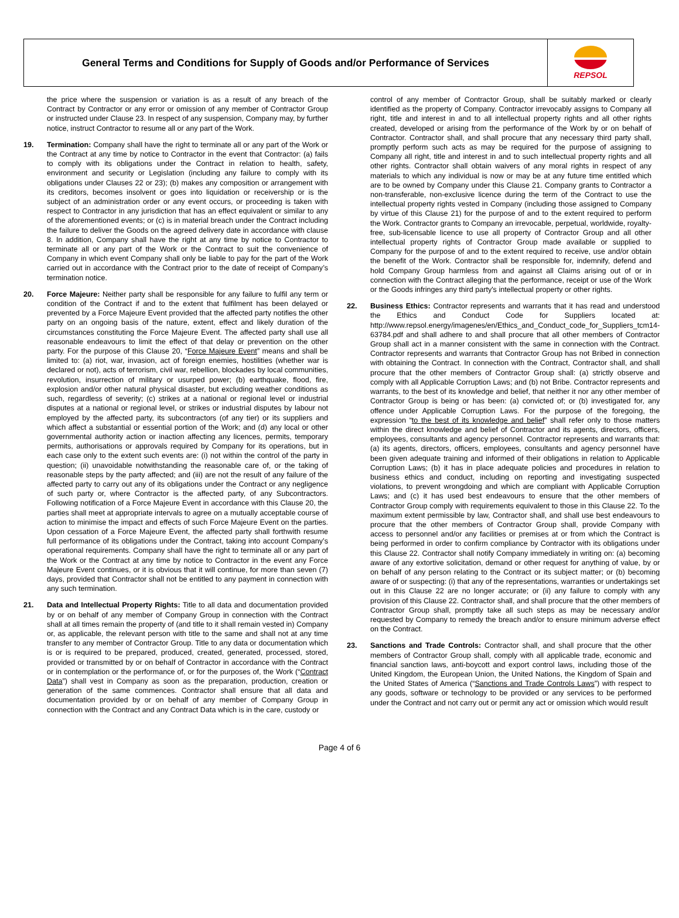General Terms and Conditions for Supply of Goods and/or Performance of Services
REPSOL
the price where the suspension or variation is as a result of any breach of the Contract by Contractor or any error or omission of any member of Contractor Group or instructed under Clause 23. In respect of any suspension, Company may, by further notice, instruct Contractor to resume all or any part of the Work.
19. Termination: Company shall have the right to terminate all or any part of the Work or the Contract at any time by notice to Contractor in the event that Contractor: (a) fails to comply with its obligations under the Contract in relation to health, safety, environment and security or Legislation (including any failure to comply with its obligations under Clauses 22 or 23); (b) makes any composition or arrangement with its creditors, becomes insolvent or goes into liquidation or receivership or is the subject of an administration order or any event occurs, or proceeding is taken with respect to Contractor in any jurisdiction that has an effect equivalent or similar to any of the aforementioned events; or (c) is in material breach under the Contract including the failure to deliver the Goods on the agreed delivery date in accordance with clause 8. In addition, Company shall have the right at any time by notice to Contractor to terminate all or any part of the Work or the Contract to suit the convenience of Company in which event Company shall only be liable to pay for the part of the Work carried out in accordance with the Contract prior to the date of receipt of Company’s termination notice.
20. Force Majeure: Neither party shall be responsible for any failure to fulfil any term or condition of the Contract if and to the extent that fulfilment has been delayed or prevented by a Force Majeure Event provided that the affected party notifies the other party on an ongoing basis of the nature, extent, effect and likely duration of the circumstances constituting the Force Majeure Event. The affected party shall use all reasonable endeavours to limit the effect of that delay or prevention on the other party. For the purpose of this Clause 20, “Force Majeure Event” means and shall be limited to: (a) riot, war, invasion, act of foreign enemies, hostilities (whether war is declared or not), acts of terrorism, civil war, rebellion, blockades by local communities, revolution, insurrection of military or usurped power; (b) earthquake, flood, fire, explosion and/or other natural physical disaster, but excluding weather conditions as such, regardless of severity; (c) strikes at a national or regional level or industrial disputes at a national or regional level, or strikes or industrial disputes by labour not employed by the affected party, its subcontractors (of any tier) or its suppliers and which affect a substantial or essential portion of the Work; and (d) any local or other governmental authority action or inaction affecting any licences, permits, temporary permits, authorisations or approvals required by Company for its operations, but in each case only to the extent such events are: (i) not within the control of the party in question; (ii) unavoidable notwithstanding the reasonable care of, or the taking of reasonable steps by the party affected; and (iii) are not the result of any failure of the affected party to carry out any of its obligations under the Contract or any negligence of such party or, where Contractor is the affected party, of any Subcontractors. Following notification of a Force Majeure Event in accordance with this Clause 20, the parties shall meet at appropriate intervals to agree on a mutually acceptable course of action to minimise the impact and effects of such Force Majeure Event on the parties. Upon cessation of a Force Majeure Event, the affected party shall forthwith resume full performance of its obligations under the Contract, taking into account Company’s operational requirements. Company shall have the right to terminate all or any part of the Work or the Contract at any time by notice to Contractor in the event any Force Majeure Event continues, or it is obvious that it will continue, for more than seven (7) days, provided that Contractor shall not be entitled to any payment in connection with any such termination.
21. Data and Intellectual Property Rights: Title to all data and documentation provided by or on behalf of any member of Company Group in connection with the Contract shall at all times remain the property of (and title to it shall remain vested in) Company or, as applicable, the relevant person with title to the same and shall not at any time transfer to any member of Contractor Group. Title to any data or documentation which is or is required to be prepared, produced, created, generated, processed, stored, provided or transmitted by or on behalf of Contractor in accordance with the Contract or in contemplation or the performance of, or for the purposes of, the Work (“Contract Data”) shall vest in Company as soon as the preparation, production, creation or generation of the same commences. Contractor shall ensure that all data and documentation provided by or on behalf of any member of Company Group in connection with the Contract and any Contract Data which is in the care, custody or
control of any member of Contractor Group, shall be suitably marked or clearly identified as the property of Company. Contractor irrevocably assigns to Company all right, title and interest in and to all intellectual property rights and all other rights created, developed or arising from the performance of the Work by or on behalf of Contractor. Contractor shall, and shall procure that any necessary third party shall, promptly perform such acts as may be required for the purpose of assigning to Company all right, title and interest in and to such intellectual property rights and all other rights. Contractor shall obtain waivers of any moral rights in respect of any materials to which any individual is now or may be at any future time entitled which are to be owned by Company under this Clause 21. Company grants to Contractor a non-transferable, non-exclusive licence during the term of the Contract to use the intellectual property rights vested in Company (including those assigned to Company by virtue of this Clause 21) for the purpose of and to the extent required to perform the Work. Contractor grants to Company an irrevocable, perpetual, worldwide, royalty-free, sub-licensable licence to use all property of Contractor Group and all other intellectual property rights of Contractor Group made available or supplied to Company for the purpose of and to the extent required to receive, use and/or obtain the benefit of the Work. Contractor shall be responsible for, indemnify, defend and hold Company Group harmless from and against all Claims arising out of or in connection with the Contract alleging that the performance, receipt or use of the Work or the Goods infringes any third party's intellectual property or other rights.
22. Business Ethics: Contractor represents and warrants that it has read and understood the Ethics and Conduct Code for Suppliers located at: http://www.repsol.energy/imagenes/en/Ethics_and_Conduct_code_for_Suppliers_tcm14-63784.pdf and shall adhere to and shall procure that all other members of Contractor Group shall act in a manner consistent with the same in connection with the Contract. Contractor represents and warrants that Contractor Group has not Bribed in connection with obtaining the Contract. In connection with the Contract, Contractor shall, and shall procure that the other members of Contractor Group shall: (a) strictly observe and comply with all Applicable Corruption Laws; and (b) not Bribe. Contractor represents and warrants, to the best of its knowledge and belief, that neither it nor any other member of Contractor Group is being or has been: (a) convicted of; or (b) investigated for, any offence under Applicable Corruption Laws. For the purpose of the foregoing, the expression “to the best of its knowledge and belief” shall refer only to those matters within the direct knowledge and belief of Contractor and its agents, directors, officers, employees, consultants and agency personnel. Contractor represents and warrants that: (a) its agents, directors, officers, employees, consultants and agency personnel have been given adequate training and informed of their obligations in relation to Applicable Corruption Laws; (b) it has in place adequate policies and procedures in relation to business ethics and conduct, including on reporting and investigating suspected violations, to prevent wrongdoing and which are compliant with Applicable Corruption Laws; and (c) it has used best endeavours to ensure that the other members of Contractor Group comply with requirements equivalent to those in this Clause 22. To the maximum extent permissible by law, Contractor shall, and shall use best endeavours to procure that the other members of Contractor Group shall, provide Company with access to personnel and/or any facilities or premises at or from which the Contract is being performed in order to confirm compliance by Contractor with its obligations under this Clause 22. Contractor shall notify Company immediately in writing on: (a) becoming aware of any extortive solicitation, demand or other request for anything of value, by or on behalf of any person relating to the Contract or its subject matter; or (b) becoming aware of or suspecting: (i) that any of the representations, warranties or undertakings set out in this Clause 22 are no longer accurate; or (ii) any failure to comply with any provision of this Clause 22. Contractor shall, and shall procure that the other members of Contractor Group shall, promptly take all such steps as may be necessary and/or requested by Company to remedy the breach and/or to ensure minimum adverse effect on the Contract.
23. Sanctions and Trade Controls: Contractor shall, and shall procure that the other members of Contractor Group shall, comply with all applicable trade, economic and financial sanction laws, anti-boycott and export control laws, including those of the United Kingdom, the European Union, the United Nations, the Kingdom of Spain and the United States of America (“Sanctions and Trade Controls Laws”) with respect to any goods, software or technology to be provided or any services to be performed under the Contract and not carry out or permit any act or omission which would result
Page 4 of 6